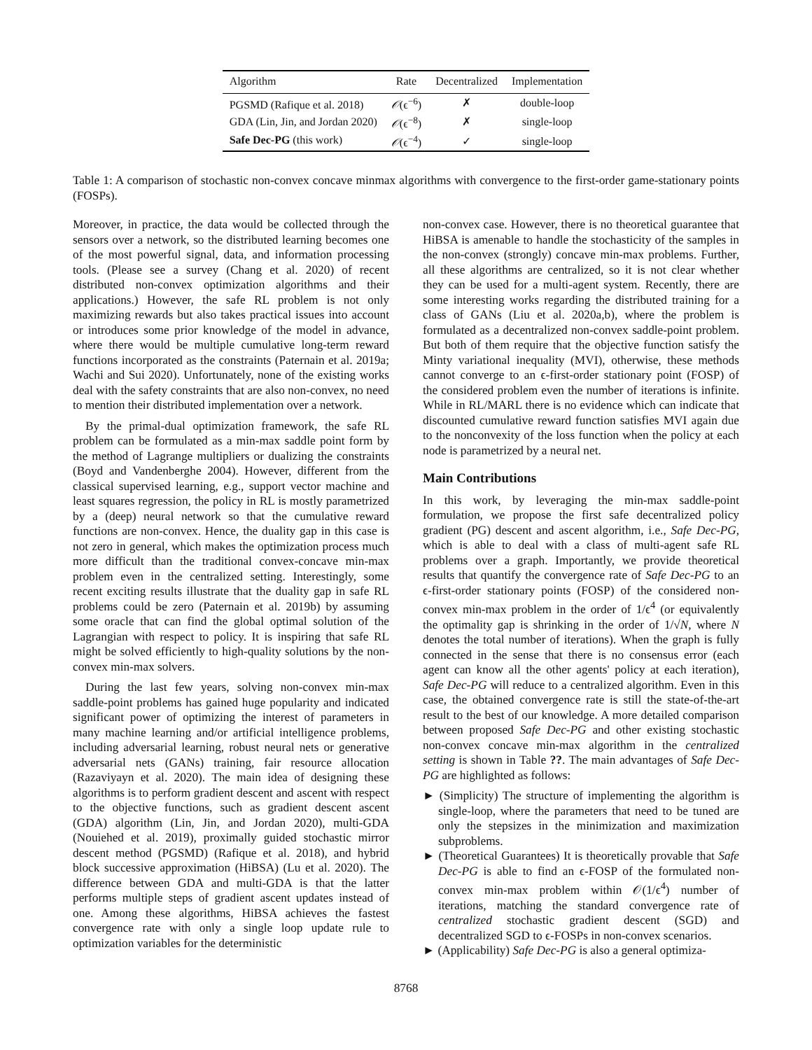| Algorithm | Rate | Decentralized | Implementation |
| --- | --- | --- | --- |
| PGSMD (Rafique et al. 2018) | 𝒪 (ϵ<sup>−6</sup>) | ✗ | double-loop |
| GDA (Lin, Jin, and Jordan 2020) | 𝒪 (ϵ<sup>−8</sup>) | ✗ | single-loop |
| Safe Dec-PG (this work) | 𝒪 (ϵ<sup>−4</sup>) | ✓ | single-loop |
Table 1: A comparison of stochastic non-convex concave minmax algorithms with convergence to the first-order game-stationary points (FOSPs).
Moreover, in practice, the data would be collected through the sensors over a network, so the distributed learning becomes one of the most powerful signal, data, and information processing tools. (Please see a survey (Chang et al. 2020) of recent distributed non-convex optimization algorithms and their applications.) However, the safe RL problem is not only maximizing rewards but also takes practical issues into account or introduces some prior knowledge of the model in advance, where there would be multiple cumulative long-term reward functions incorporated as the constraints (Paternain et al. 2019a; Wachi and Sui 2020). Unfortunately, none of the existing works deal with the safety constraints that are also non-convex, no need to mention their distributed implementation over a network.
By the primal-dual optimization framework, the safe RL problem can be formulated as a min-max saddle point form by the method of Lagrange multipliers or dualizing the constraints (Boyd and Vandenberghe 2004). However, different from the classical supervised learning, e.g., support vector machine and least squares regression, the policy in RL is mostly parametrized by a (deep) neural network so that the cumulative reward functions are non-convex. Hence, the duality gap in this case is not zero in general, which makes the optimization process much more difficult than the traditional convex-concave min-max problem even in the centralized setting. Interestingly, some recent exciting results illustrate that the duality gap in safe RL problems could be zero (Paternain et al. 2019b) by assuming some oracle that can find the global optimal solution of the Lagrangian with respect to policy. It is inspiring that safe RL might be solved efficiently to high-quality solutions by the non-convex min-max solvers.
During the last few years, solving non-convex min-max saddle-point problems has gained huge popularity and indicated significant power of optimizing the interest of parameters in many machine learning and/or artificial intelligence problems, including adversarial learning, robust neural nets or generative adversarial nets (GANs) training, fair resource allocation (Razaviyayn et al. 2020). The main idea of designing these algorithms is to perform gradient descent and ascent with respect to the objective functions, such as gradient descent ascent (GDA) algorithm (Lin, Jin, and Jordan 2020), multi-GDA (Nouiehed et al. 2019), proximally guided stochastic mirror descent method (PGSMD) (Rafique et al. 2018), and hybrid block successive approximation (HiBSA) (Lu et al. 2020). The difference between GDA and multi-GDA is that the latter performs multiple steps of gradient ascent updates instead of one. Among these algorithms, HiBSA achieves the fastest convergence rate with only a single loop update rule to optimization variables for the deterministic
non-convex case. However, there is no theoretical guarantee that HiBSA is amenable to handle the stochasticity of the samples in the non-convex (strongly) concave min-max problems. Further, all these algorithms are centralized, so it is not clear whether they can be used for a multi-agent system. Recently, there are some interesting works regarding the distributed training for a class of GANs (Liu et al. 2020a,b), where the problem is formulated as a decentralized non-convex saddle-point problem. But both of them require that the objective function satisfy the Minty variational inequality (MVI), otherwise, these methods cannot converge to an ϵ-first-order stationary point (FOSP) of the considered problem even the number of iterations is infinite. While in RL/MARL there is no evidence which can indicate that discounted cumulative reward function satisfies MVI again due to the nonconvexity of the loss function when the policy at each node is parametrized by a neural net.
Main Contributions
In this work, by leveraging the min-max saddle-point formulation, we propose the first safe decentralized policy gradient (PG) descent and ascent algorithm, i.e., Safe Dec-PG, which is able to deal with a class of multi-agent safe RL problems over a graph. Importantly, we provide theoretical results that quantify the convergence rate of Safe Dec-PG to an ϵ-first-order stationary points (FOSP) of the considered non-convex min-max problem in the order of 1/ϵ<sup>4</sup> (or equivalently the optimality gap is shrinking in the order of 1/√N, where N denotes the total number of iterations). When the graph is fully connected in the sense that there is no consensus error (each agent can know all the other agents' policy at each iteration), Safe Dec-PG will reduce to a centralized algorithm. Even in this case, the obtained convergence rate is still the state-of-the-art result to the best of our knowledge. A more detailed comparison between proposed Safe Dec-PG and other existing stochastic non-convex concave min-max algorithm in the centralized setting is shown in Table ??. The main advantages of Safe Dec-PG are highlighted as follows:
► (Simplicity) The structure of implementing the algorithm is single-loop, where the parameters that need to be tuned are only the stepsizes in the minimization and maximization subproblems.
► (Theoretical Guarantees) It is theoretically provable that Safe Dec-PG is able to find an ϵ-FOSP of the formulated non-convex min-max problem within 𝒪(1/ϵ<sup>4</sup>) number of iterations, matching the standard convergence rate of centralized stochastic gradient descent (SGD) and decentralized SGD to ϵ-FOSPs in non-convex scenarios.
► (Applicability) Safe Dec-PG is also a general optimiza-
8768